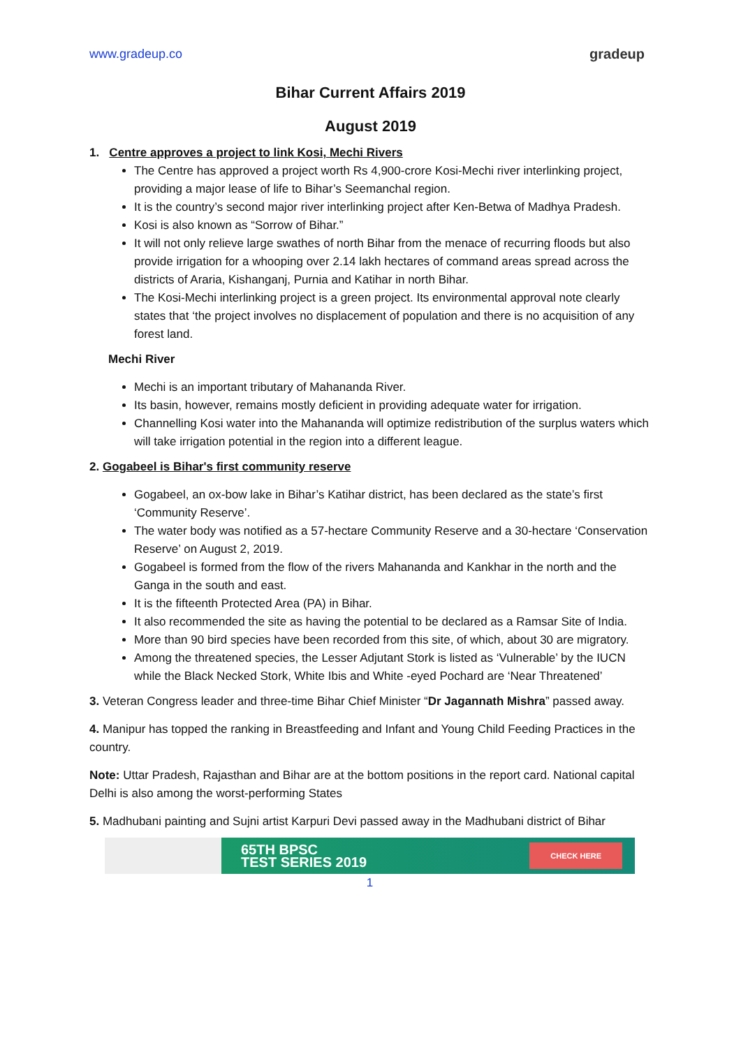www.gradeup.co gradeup
Bihar Current Affairs 2019
August 2019
1. Centre approves a project to link Kosi, Mechi Rivers
The Centre has approved a project worth Rs 4,900-crore Kosi-Mechi river interlinking project, providing a major lease of life to Bihar’s Seemanchal region.
It is the country’s second major river interlinking project after Ken-Betwa of Madhya Pradesh.
Kosi is also known as “Sorrow of Bihar.”
It will not only relieve large swathes of north Bihar from the menace of recurring floods but also provide irrigation for a whooping over 2.14 lakh hectares of command areas spread across the districts of Araria, Kishanganj, Purnia and Katihar in north Bihar.
The Kosi-Mechi interlinking project is a green project. Its environmental approval note clearly states that ‘the project involves no displacement of population and there is no acquisition of any forest land.
Mechi River
Mechi is an important tributary of Mahananda River.
Its basin, however, remains mostly deficient in providing adequate water for irrigation.
Channelling Kosi water into the Mahananda will optimize redistribution of the surplus waters which will take irrigation potential in the region into a different league.
2. Gogabeel is Bihar's first community reserve
Gogabeel, an ox-bow lake in Bihar’s Katihar district, has been declared as the state’s first ‘Community Reserve’.
The water body was notified as a 57-hectare Community Reserve and a 30-hectare ‘Conservation Reserve’ on August 2, 2019.
Gogabeel is formed from the flow of the rivers Mahananda and Kankhar in the north and the Ganga in the south and east.
It is the fifteenth Protected Area (PA) in Bihar.
It also recommended the site as having the potential to be declared as a Ramsar Site of India.
More than 90 bird species have been recorded from this site, of which, about 30 are migratory.
Among the threatened species, the Lesser Adjutant Stork is listed as ‘Vulnerable’ by the IUCN while the Black Necked Stork, White Ibis and White -eyed Pochard are ‘Near Threatened’
3. Veteran Congress leader and three-time Bihar Chief Minister “Dr Jagannath Mishra” passed away.
4. Manipur has topped the ranking in Breastfeeding and Infant and Young Child Feeding Practices in the country.
Note: Uttar Pradesh, Rajasthan and Bihar are at the bottom positions in the report card. National capital Delhi is also among the worst-performing States
5. Madhubani painting and Sujni artist Karpuri Devi passed away in the Madhubani district of Bihar
65TH BPSC
TEST SERIES 2019 CHECK HERE
1